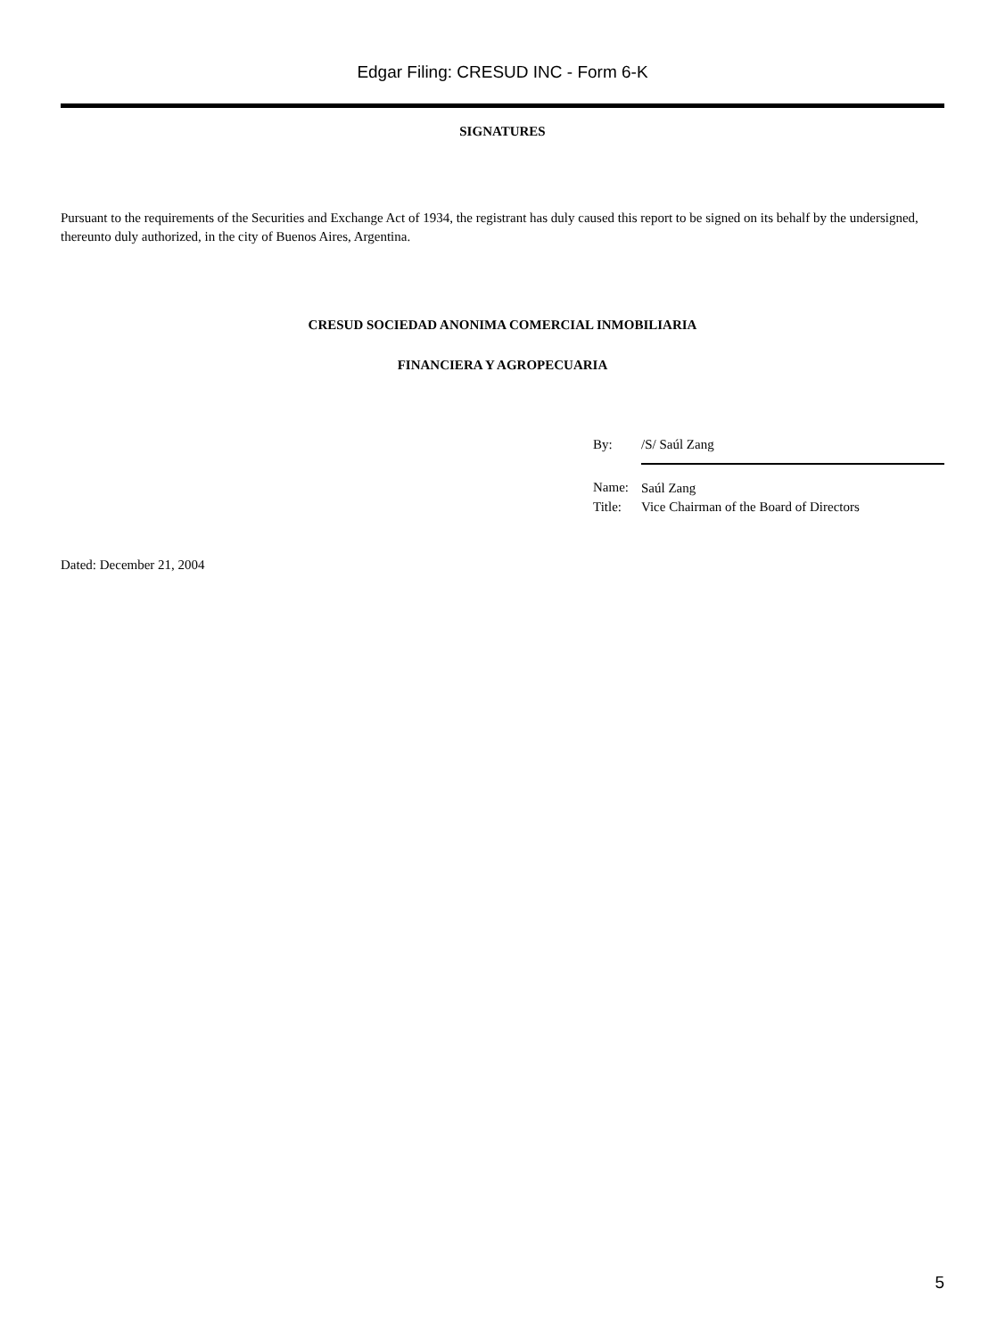Edgar Filing: CRESUD INC - Form 6-K
SIGNATURES
Pursuant to the requirements of the Securities and Exchange Act of 1934, the registrant has duly caused this report to be signed on its behalf by the undersigned, thereunto duly authorized, in the city of Buenos Aires, Argentina.
CRESUD SOCIEDAD ANONIMA COMERCIAL INMOBILIARIA
FINANCIERA Y AGROPECUARIA
| By: | /S/ Saúl Zang |
| Name: | Saúl Zang |
| Title: | Vice Chairman of the Board of Directors |
Dated: December 21, 2004
5